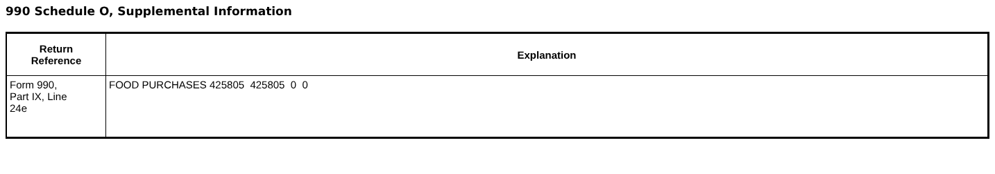990 Schedule O, Supplemental Information
| Return Reference | Explanation |
| --- | --- |
| Form 990, Part IX, Line 24e | FOOD PURCHASES 425805 425805 0 0 |